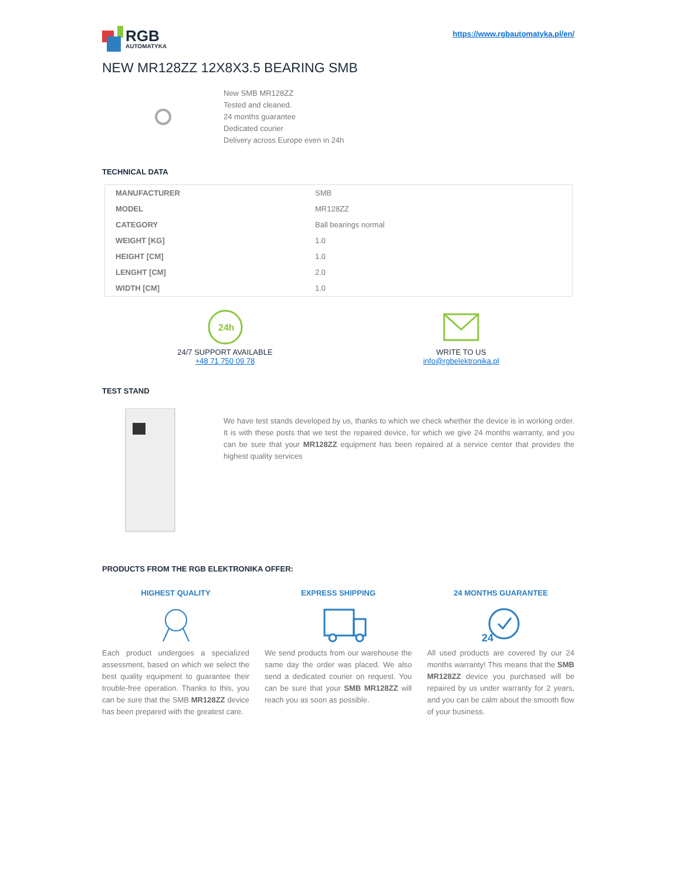RGB
AUTOMATYKA
https://www.rgbautomatyka.pl/en/
NEW MR128ZZ 12X8X3.5 BEARING SMB
New SMB MR128ZZ
Tested and cleaned.
24 months guarantee
Dedicated courier
Delivery across Europe even in 24h
TECHNICAL DATA
| MANUFACTURER | SMB |
| MODEL | MR128ZZ |
| CATEGORY | Ball bearings normal |
| WEIGHT [KG] | 1.0 |
| HEIGHT [CM] | 1.0 |
| LENGHT [CM] | 2.0 |
| WIDTH [CM] | 1.0 |
24h
24/7 SUPPORT AVAILABLE
+48 71 750 09 78
WRITE TO US
info@rgbelektronika.pl
TEST STAND
We have test stands developed by us, thanks to which we check whether the device is in working order. It is with these posts that we test the repaired device, for which we give 24 months warranty, and you can be sure that your MR128ZZ equipment has been repaired at a service center that provides the highest quality services
PRODUCTS FROM THE RGB ELEKTRONIKA OFFER:
HIGHEST QUALITY
Each product undergoes a specialized assessment, based on which we select the best quality equipment to guarantee their trouble-free operation. Thanks to this, you can be sure that the SMB MR128ZZ device has been prepared with the greatest care.
EXPRESS SHIPPING
We send products from our warehouse the same day the order was placed. We also send a dedicated courier on request. You can be sure that your SMB MR128ZZ will reach you as soon as possible.
24 MONTHS GUARANTEE
24
All used products are covered by our 24 months warranty! This means that the SMB MR128ZZ device you purchased will be repaired by us under warranty for 2 years, and you can be calm about the smooth flow of your business.